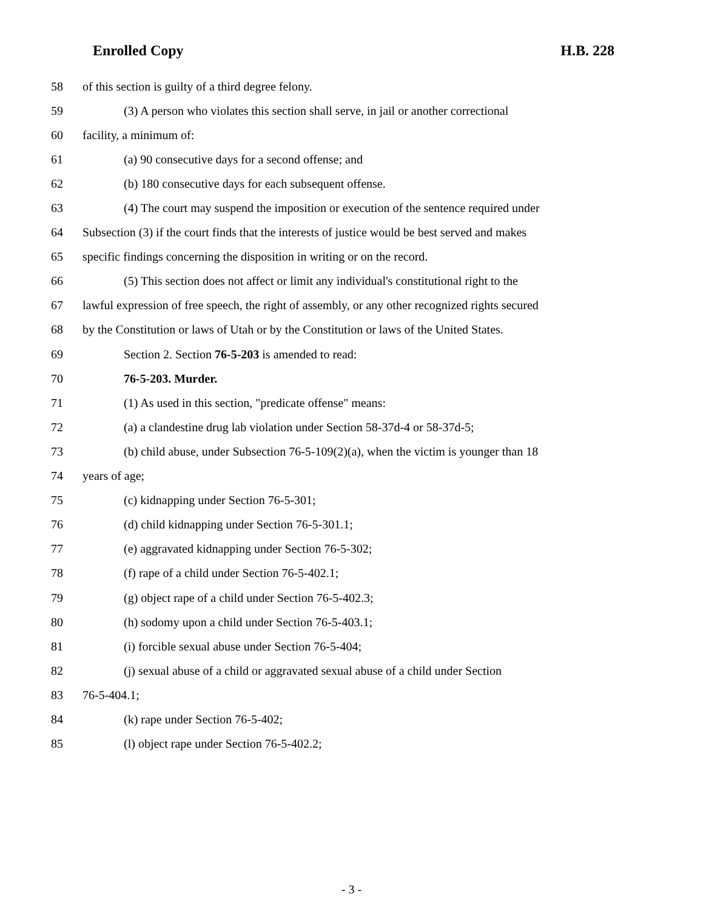Enrolled Copy H.B. 228
58 of this section is guilty of a third degree felony.
59 (3) A person who violates this section shall serve, in jail or another correctional
60 facility, a minimum of:
61 (a) 90 consecutive days for a second offense; and
62 (b) 180 consecutive days for each subsequent offense.
63 (4) The court may suspend the imposition or execution of the sentence required under
64 Subsection (3) if the court finds that the interests of justice would be best served and makes
65 specific findings concerning the disposition in writing or on the record.
66 (5) This section does not affect or limit any individual's constitutional right to the
67 lawful expression of free speech, the right of assembly, or any other recognized rights secured
68 by the Constitution or laws of Utah or by the Constitution or laws of the United States.
69 Section 2. Section 76-5-203 is amended to read:
70 76-5-203. Murder.
71 (1) As used in this section, "predicate offense" means:
72 (a) a clandestine drug lab violation under Section 58-37d-4 or 58-37d-5;
73 (b) child abuse, under Subsection 76-5-109(2)(a), when the victim is younger than 18
74 years of age;
75 (c) kidnapping under Section 76-5-301;
76 (d) child kidnapping under Section 76-5-301.1;
77 (e) aggravated kidnapping under Section 76-5-302;
78 (f) rape of a child under Section 76-5-402.1;
79 (g) object rape of a child under Section 76-5-402.3;
80 (h) sodomy upon a child under Section 76-5-403.1;
81 (i) forcible sexual abuse under Section 76-5-404;
82 (j) sexual abuse of a child or aggravated sexual abuse of a child under Section
83 76-5-404.1;
84 (k) rape under Section 76-5-402;
85 (l) object rape under Section 76-5-402.2;
- 3 -